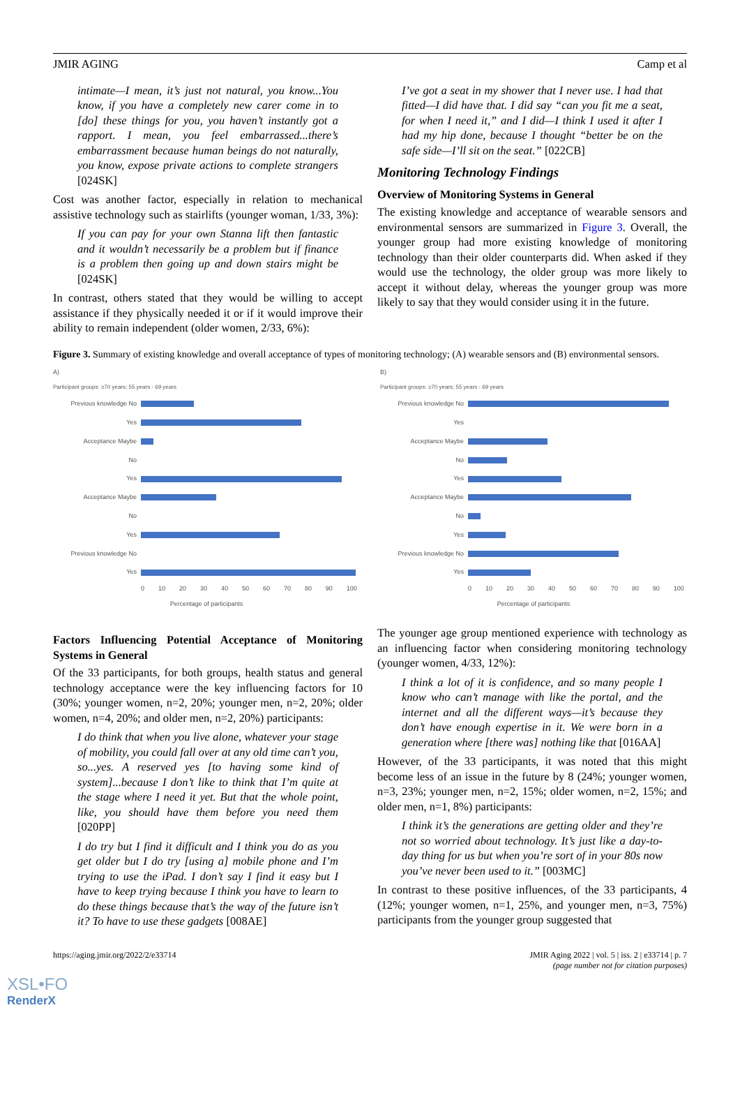JMIR AGING Camp et al
intimate—I mean, it’s just not natural, you know...You know, if you have a completely new carer come in to [do] these things for you, you haven’t instantly got a rapport. I mean, you feel embarrassed...there’s embarrassment because human beings do not naturally, you know, expose private actions to complete strangers [024SK]
Cost was another factor, especially in relation to mechanical assistive technology such as stairlifts (younger woman, 1/33, 3%):
If you can pay for your own Stanna lift then fantastic and it wouldn’t necessarily be a problem but if finance is a problem then going up and down stairs might be [024SK]
In contrast, others stated that they would be willing to accept assistance if they physically needed it or if it would improve their ability to remain independent (older women, 2/33, 6%):
I’ve got a seat in my shower that I never use. I had that fitted—I did have that. I did say “can you fit me a seat, for when I need it,” and I did—I think I used it after I had my hip done, because I thought “better be on the safe side—I’ll sit on the seat.” [022CB]
Monitoring Technology Findings
Overview of Monitoring Systems in General
The existing knowledge and acceptance of wearable sensors and environmental sensors are summarized in Figure 3. Overall, the younger group had more existing knowledge of monitoring technology than their older counterparts did. When asked if they would use the technology, the older group was more likely to accept it without delay, whereas the younger group was more likely to say that they would consider using it in the future.
Figure 3. Summary of existing knowledge and overall acceptance of types of monitoring technology; (A) wearable sensors and (B) environmental sensors.
A)
Participant groups: ≥70 years; 55 years - 69 years
Previous knowledge No
Yes
Acceptance Maybe
No
Yes
Acceptance Maybe
No
Yes
Previous knowledge No
Yes
0 10 20 30 40 50 60 70 80 90 100
Percentage of participants
B)
Participant groups: ≥70 years; 55 years - 69 years
Previous knowledge No
Yes
Acceptance Maybe
No
Yes
Acceptance Maybe
No
Yes
Previous knowledge No
Yes
0 10 20 30 40 50 60 70 80 90 100
Percentage of participants
Factors Influencing Potential Acceptance of Monitoring Systems in General
Of the 33 participants, for both groups, health status and general technology acceptance were the key influencing factors for 10 (30%; younger women, n=2, 20%; younger men, n=2, 20%; older women, n=4, 20%; and older men, n=2, 20%) participants:
I do think that when you live alone, whatever your stage of mobility, you could fall over at any old time can’t you, so...yes. A reserved yes [to having some kind of system]...because I don’t like to think that I’m quite at the stage where I need it yet. But that the whole point, like, you should have them before you need them [020PP]
I do try but I find it difficult and I think you do as you get older but I do try [using a] mobile phone and I’m trying to use the iPad. I don’t say I find it easy but I have to keep trying because I think you have to learn to do these things because that’s the way of the future isn’t it? To have to use these gadgets [008AE]
The younger age group mentioned experience with technology as an influencing factor when considering monitoring technology (younger women, 4/33, 12%):
I think a lot of it is confidence, and so many people I know who can’t manage with like the portal, and the internet and all the different ways—it’s because they don’t have enough expertise in it. We were born in a generation where [there was] nothing like that [016AA]
However, of the 33 participants, it was noted that this might become less of an issue in the future by 8 (24%; younger women, n=3, 23%; younger men, n=2, 15%; older women, n=2, 15%; and older men, n=1, 8%) participants:
I think it’s the generations are getting older and they’re not so worried about technology. It’s just like a day-to-day thing for us but when you’re sort of in your 80s now you’ve never been used to it.” [003MC]
In contrast to these positive influences, of the 33 participants, 4 (12%; younger women, n=1, 25%, and younger men, n=3, 75%) participants from the younger group suggested that
https://aging.jmir.org/2022/2/e33714 JMIR Aging 2022 | vol. 5 | iss. 2 | e33714 | p. 7
(page number not for citation purposes)
XSL•FO
RenderX